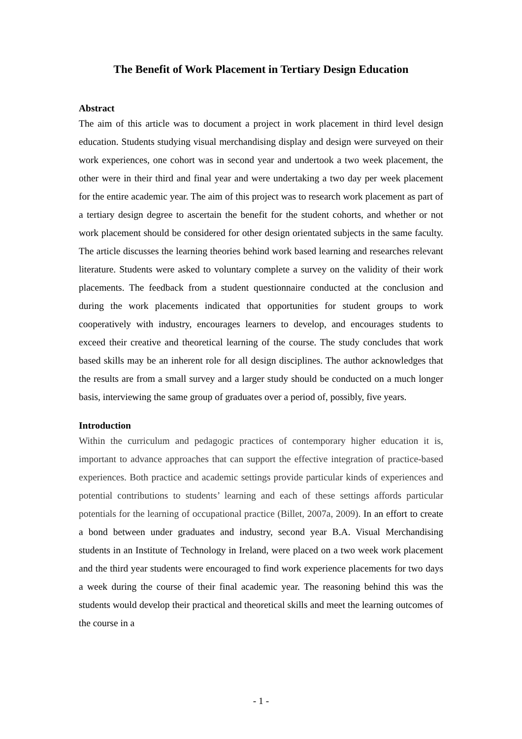The Benefit of Work Placement in Tertiary Design Education
Abstract
The aim of this article was to document a project in work placement in third level design education. Students studying visual merchandising display and design were surveyed on their work experiences, one cohort was in second year and undertook a two week placement, the other were in their third and final year and were undertaking a two day per week placement for the entire academic year. The aim of this project was to research work placement as part of a tertiary design degree to ascertain the benefit for the student cohorts, and whether or not work placement should be considered for other design orientated subjects in the same faculty. The article discusses the learning theories behind work based learning and researches relevant literature. Students were asked to voluntary complete a survey on the validity of their work placements. The feedback from a student questionnaire conducted at the conclusion and during the work placements indicated that opportunities for student groups to work cooperatively with industry, encourages learners to develop, and encourages students to exceed their creative and theoretical learning of the course. The study concludes that work based skills may be an inherent role for all design disciplines. The author acknowledges that the results are from a small survey and a larger study should be conducted on a much longer basis, interviewing the same group of graduates over a period of, possibly, five years.
Introduction
Within the curriculum and pedagogic practices of contemporary higher education it is, important to advance approaches that can support the effective integration of practice-based experiences. Both practice and academic settings provide particular kinds of experiences and potential contributions to students’ learning and each of these settings affords particular potentials for the learning of occupational practice (Billet, 2007a, 2009). In an effort to create a bond between under graduates and industry, second year B.A. Visual Merchandising students in an Institute of Technology in Ireland, were placed on a two week work placement and the third year students were encouraged to find work experience placements for two days a week during the course of their final academic year. The reasoning behind this was the students would develop their practical and theoretical skills and meet the learning outcomes of the course in a
- 1 -